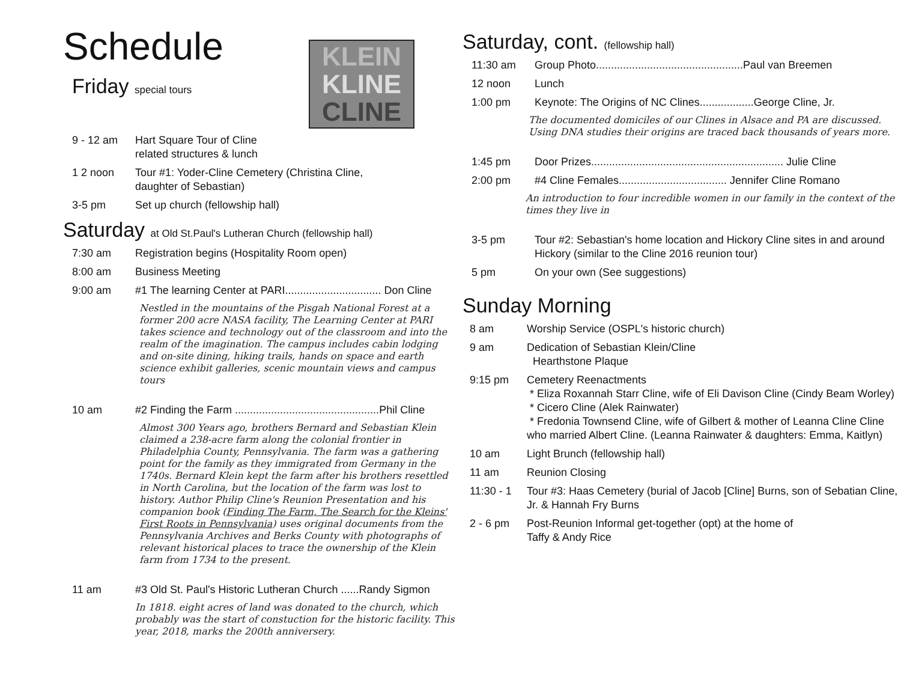Schedule
Friday special tours
KLEIN
KLINE
CLINE
9 - 12 am Hart Square Tour of Cline
related structures & lunch
1 2 noon Tour #1: Yoder-Cline Cemetery (Christina Cline,
daughter of Sebastian)
3-5 pm Set up church (fellowship hall)
Saturday at Old St.Paul's Lutheran Church (fellowship hall)
7:30 am Registration begins (Hospitality Room open)
8:00 am Business Meeting
9:00 am #1 The learning Center at PARI................................ Don Cline
Nestled in the mountains of the Pisgah National Forest at a former 200 acre NASA facility, The Learning Center at PARI takes science and technology out of the classroom and into the realm of the imagination. The campus includes cabin lodging and on-site dining, hiking trails, hands on space and earth science exhibit galleries, scenic mountain views and campus tours
10 am #2 Finding the Farm ................................................Phil Cline
Almost 300 Years ago, brothers Bernard and Sebastian Klein claimed a 238-acre farm along the colonial frontier in Philadelphia County, Pennsylvania. The farm was a gathering point for the family as they immigrated from Germany in the 1740s. Bernard Klein kept the farm after his brothers resettled in North Carolina, but the location of the farm was lost to history. Author Philip Cline's Reunion Presentation and his companion book (Finding The Farm, The Search for the Kleins' First Roots in Pennsylvania) uses original documents from the Pennsylvania Archives and Berks County with photographs of relevant historical places to trace the ownership of the Klein farm from 1734 to the present.
11 am #3 Old St. Paul's Historic Lutheran Church ......Randy Sigmon
In 1818. eight acres of land was donated to the church, which probably was the start of constuction for the historic facility. This year, 2018, marks the 200th anniversery.
Saturday, cont. (fellowship hall)
11:30 am Group Photo.................................................Paul van Breemen
12 noon Lunch
1:00 pm Keynote: The Origins of NC Clines..................George Cline, Jr.
The documented domiciles of our Clines in Alsace and PA are discussed. Using DNA studies their origins are traced back thousands of years more.
1:45 pm Door Prizes................................................................ Julie Cline
2:00 pm #4 Cline Females.................................... Jennifer Cline Romano
An introduction to four incredible women in our family in the context of the times they live in
3-5 pm Tour #2: Sebastian's home location and Hickory Cline sites in and around Hickory (similar to the Cline 2016 reunion tour)
5 pm On your own (See suggestions)
Sunday Morning
8 am Worship Service (OSPL's historic church)
9 am Dedication of Sebastian Klein/Cline
Hearthstone Plaque
9:15 pm Cemetery Reenactments
* Eliza Roxannah Starr Cline, wife of Eli Davison Cline (Cindy Beam Worley)
* Cicero Cline (Alek Rainwater)
* Fredonia Townsend Cline, wife of Gilbert & mother of Leanna Cline Cline who married Albert Cline. (Leanna Rainwater & daughters: Emma, Kaitlyn)
10 am Light Brunch (fellowship hall)
11 am Reunion Closing
11:30 - 1
Tour #3: Haas Cemetery (burial of Jacob [Cline] Burns, son of Sebatian Cline, Jr. & Hannah Fry Burns
2 - 6 pm Post-Reunion Informal get-together (opt) at the home of
Taffy & Andy Rice